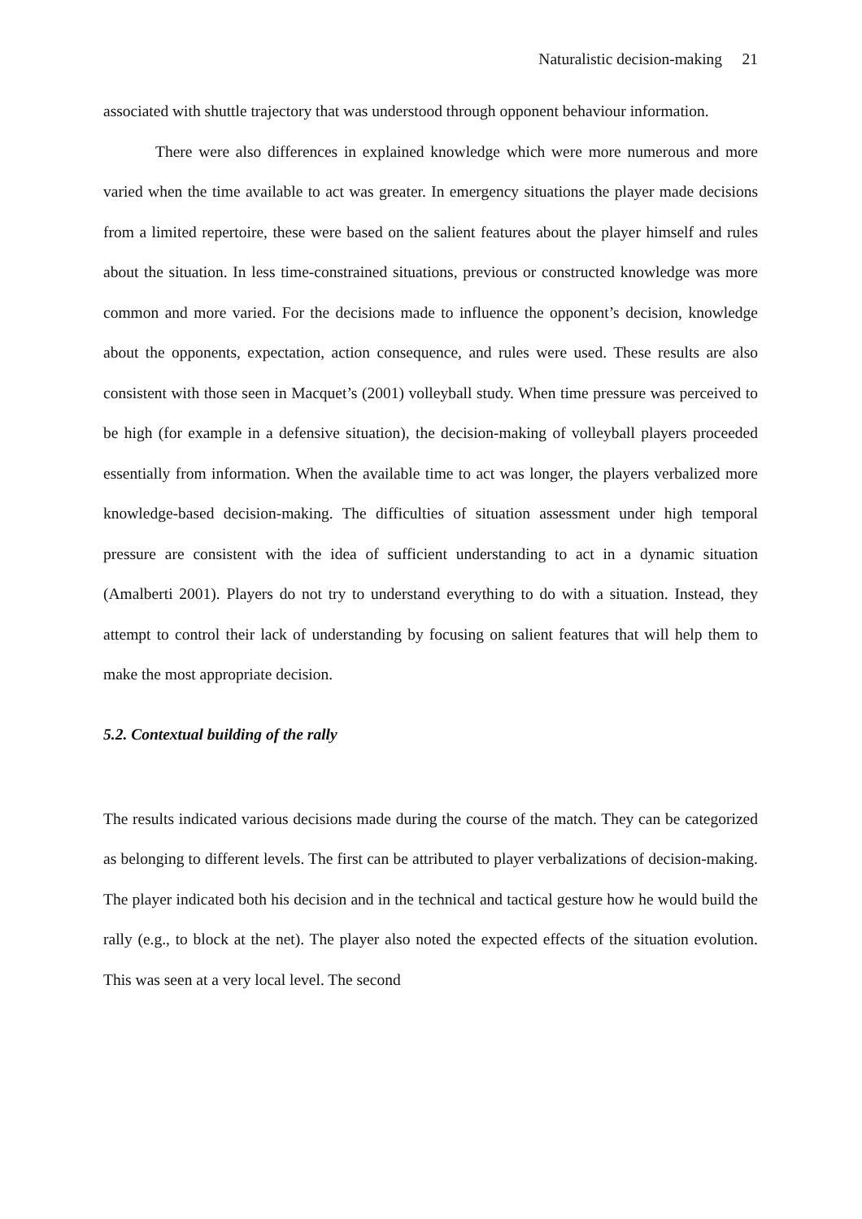Naturalistic decision-making 21
associated with shuttle trajectory that was understood through opponent behaviour information.
There were also differences in explained knowledge which were more numerous and more varied when the time available to act was greater. In emergency situations the player made decisions from a limited repertoire, these were based on the salient features about the player himself and rules about the situation. In less time-constrained situations, previous or constructed knowledge was more common and more varied. For the decisions made to influence the opponent’s decision, knowledge about the opponents, expectation, action consequence, and rules were used. These results are also consistent with those seen in Macquet’s (2001) volleyball study. When time pressure was perceived to be high (for example in a defensive situation), the decision-making of volleyball players proceeded essentially from information. When the available time to act was longer, the players verbalized more knowledge-based decision-making. The difficulties of situation assessment under high temporal pressure are consistent with the idea of sufficient understanding to act in a dynamic situation (Amalberti 2001). Players do not try to understand everything to do with a situation. Instead, they attempt to control their lack of understanding by focusing on salient features that will help them to make the most appropriate decision.
5.2. Contextual building of the rally
The results indicated various decisions made during the course of the match. They can be categorized as belonging to different levels. The first can be attributed to player verbalizations of decision-making. The player indicated both his decision and in the technical and tactical gesture how he would build the rally (e.g., to block at the net). The player also noted the expected effects of the situation evolution. This was seen at a very local level. The second